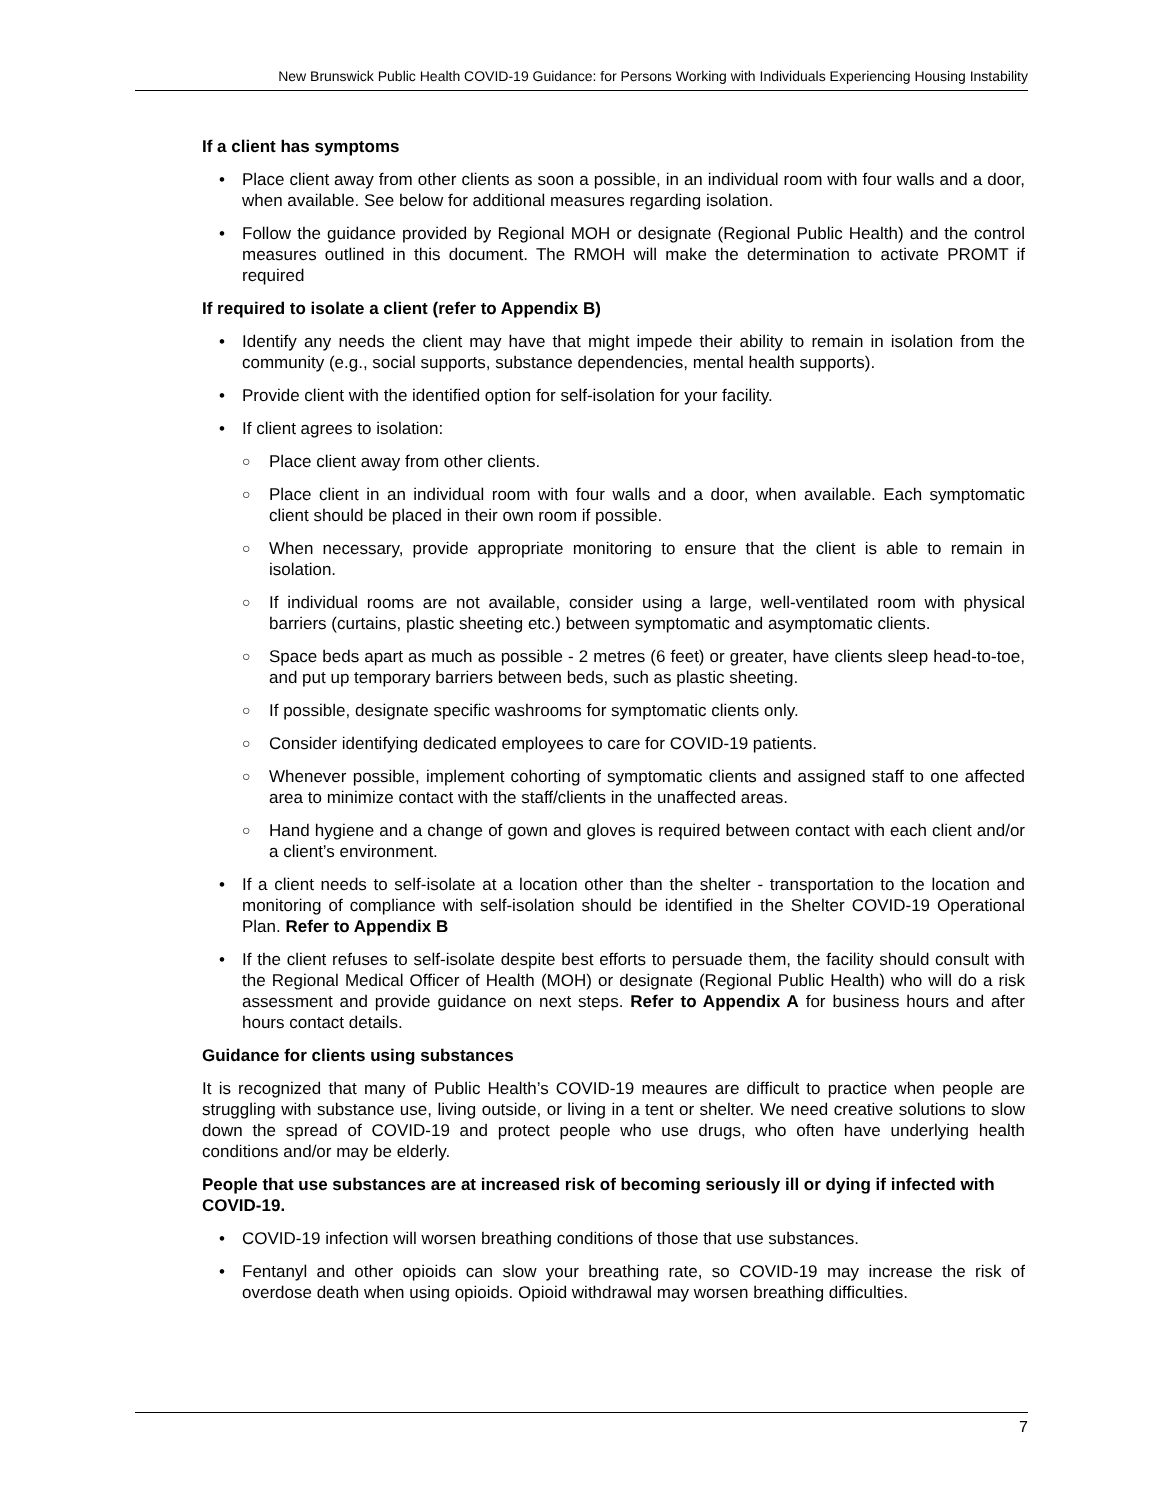New Brunswick Public Health COVID-19 Guidance: for Persons Working with Individuals Experiencing Housing Instability
If a client has symptoms
• Place client away from other clients as soon a possible, in an individual room with four walls and a door, when available. See below for additional measures regarding isolation.
• Follow the guidance provided by Regional MOH or designate (Regional Public Health) and the control measures outlined in this document. The RMOH will make the determination to activate PROMT if required
If required to isolate a client (refer to Appendix B)
• Identify any needs the client may have that might impede their ability to remain in isolation from the community (e.g., social supports, substance dependencies, mental health supports).
• Provide client with the identified option for self-isolation for your facility.
• If client agrees to isolation:
○ Place client away from other clients.
○ Place client in an individual room with four walls and a door, when available. Each symptomatic client should be placed in their own room if possible.
○ When necessary, provide appropriate monitoring to ensure that the client is able to remain in isolation.
○ If individual rooms are not available, consider using a large, well-ventilated room with physical barriers (curtains, plastic sheeting etc.) between symptomatic and asymptomatic clients.
○ Space beds apart as much as possible - 2 metres (6 feet) or greater, have clients sleep head-to-toe, and put up temporary barriers between beds, such as plastic sheeting.
○ If possible, designate specific washrooms for symptomatic clients only.
○ Consider identifying dedicated employees to care for COVID-19 patients.
○ Whenever possible, implement cohorting of symptomatic clients and assigned staff to one affected area to minimize contact with the staff/clients in the unaffected areas.
○ Hand hygiene and a change of gown and gloves is required between contact with each client and/or a client’s environment.
• If a client needs to self-isolate at a location other than the shelter - transportation to the location and monitoring of compliance with self-isolation should be identified in the Shelter COVID-19 Operational Plan. Refer to Appendix B
• If the client refuses to self-isolate despite best efforts to persuade them, the facility should consult with the Regional Medical Officer of Health (MOH) or designate (Regional Public Health) who will do a risk assessment and provide guidance on next steps. Refer to Appendix A for business hours and after hours contact details.
Guidance for clients using substances
It is recognized that many of Public Health’s COVID-19 meaures are difficult to practice when people are struggling with substance use, living outside, or living in a tent or shelter. We need creative solutions to slow down the spread of COVID-19 and protect people who use drugs, who often have underlying health conditions and/or may be elderly.
People that use substances are at increased risk of becoming seriously ill or dying if infected with COVID-19.
• COVID-19 infection will worsen breathing conditions of those that use substances.
• Fentanyl and other opioids can slow your breathing rate, so COVID-19 may increase the risk of overdose death when using opioids. Opioid withdrawal may worsen breathing difficulties.
7